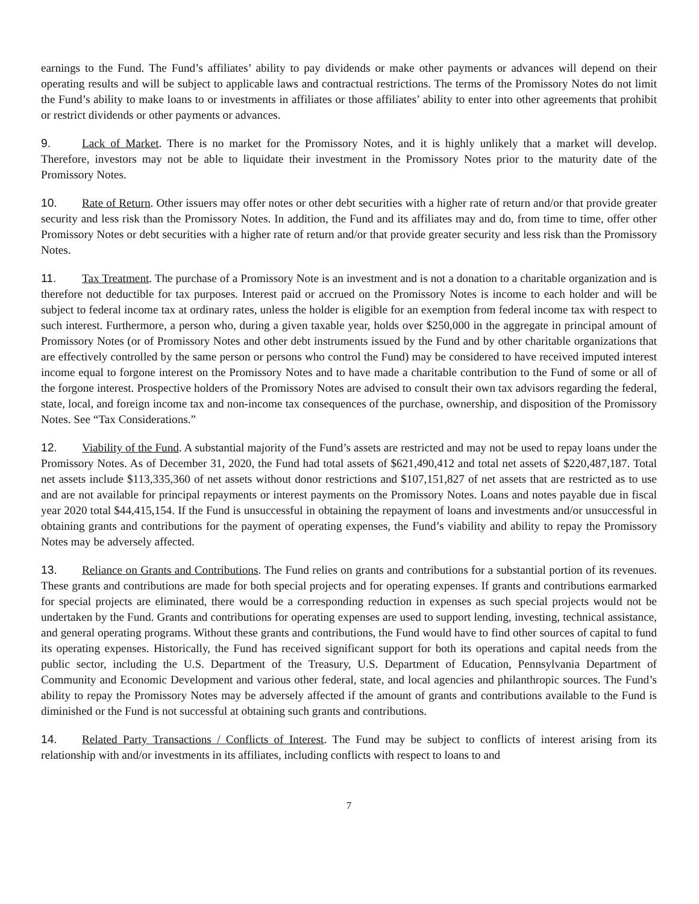earnings to the Fund. The Fund’s affiliates’ ability to pay dividends or make other payments or advances will depend on their operating results and will be subject to applicable laws and contractual restrictions. The terms of the Promissory Notes do not limit the Fund’s ability to make loans to or investments in affiliates or those affiliates’ ability to enter into other agreements that prohibit or restrict dividends or other payments or advances.
9. Lack of Market. There is no market for the Promissory Notes, and it is highly unlikely that a market will develop. Therefore, investors may not be able to liquidate their investment in the Promissory Notes prior to the maturity date of the Promissory Notes.
10. Rate of Return. Other issuers may offer notes or other debt securities with a higher rate of return and/or that provide greater security and less risk than the Promissory Notes. In addition, the Fund and its affiliates may and do, from time to time, offer other Promissory Notes or debt securities with a higher rate of return and/or that provide greater security and less risk than the Promissory Notes.
11. Tax Treatment. The purchase of a Promissory Note is an investment and is not a donation to a charitable organization and is therefore not deductible for tax purposes. Interest paid or accrued on the Promissory Notes is income to each holder and will be subject to federal income tax at ordinary rates, unless the holder is eligible for an exemption from federal income tax with respect to such interest. Furthermore, a person who, during a given taxable year, holds over $250,000 in the aggregate in principal amount of Promissory Notes (or of Promissory Notes and other debt instruments issued by the Fund and by other charitable organizations that are effectively controlled by the same person or persons who control the Fund) may be considered to have received imputed interest income equal to forgone interest on the Promissory Notes and to have made a charitable contribution to the Fund of some or all of the forgone interest. Prospective holders of the Promissory Notes are advised to consult their own tax advisors regarding the federal, state, local, and foreign income tax and non-income tax consequences of the purchase, ownership, and disposition of the Promissory Notes. See “Tax Considerations.”
12. Viability of the Fund. A substantial majority of the Fund’s assets are restricted and may not be used to repay loans under the Promissory Notes. As of December 31, 2020, the Fund had total assets of $621,490,412 and total net assets of $220,487,187. Total net assets include $113,335,360 of net assets without donor restrictions and $107,151,827 of net assets that are restricted as to use and are not available for principal repayments or interest payments on the Promissory Notes. Loans and notes payable due in fiscal year 2020 total $44,415,154. If the Fund is unsuccessful in obtaining the repayment of loans and investments and/or unsuccessful in obtaining grants and contributions for the payment of operating expenses, the Fund’s viability and ability to repay the Promissory Notes may be adversely affected.
13. Reliance on Grants and Contributions. The Fund relies on grants and contributions for a substantial portion of its revenues. These grants and contributions are made for both special projects and for operating expenses. If grants and contributions earmarked for special projects are eliminated, there would be a corresponding reduction in expenses as such special projects would not be undertaken by the Fund. Grants and contributions for operating expenses are used to support lending, investing, technical assistance, and general operating programs. Without these grants and contributions, the Fund would have to find other sources of capital to fund its operating expenses. Historically, the Fund has received significant support for both its operations and capital needs from the public sector, including the U.S. Department of the Treasury, U.S. Department of Education, Pennsylvania Department of Community and Economic Development and various other federal, state, and local agencies and philanthropic sources. The Fund’s ability to repay the Promissory Notes may be adversely affected if the amount of grants and contributions available to the Fund is diminished or the Fund is not successful at obtaining such grants and contributions.
14. Related Party Transactions / Conflicts of Interest. The Fund may be subject to conflicts of interest arising from its relationship with and/or investments in its affiliates, including conflicts with respect to loans to and
7